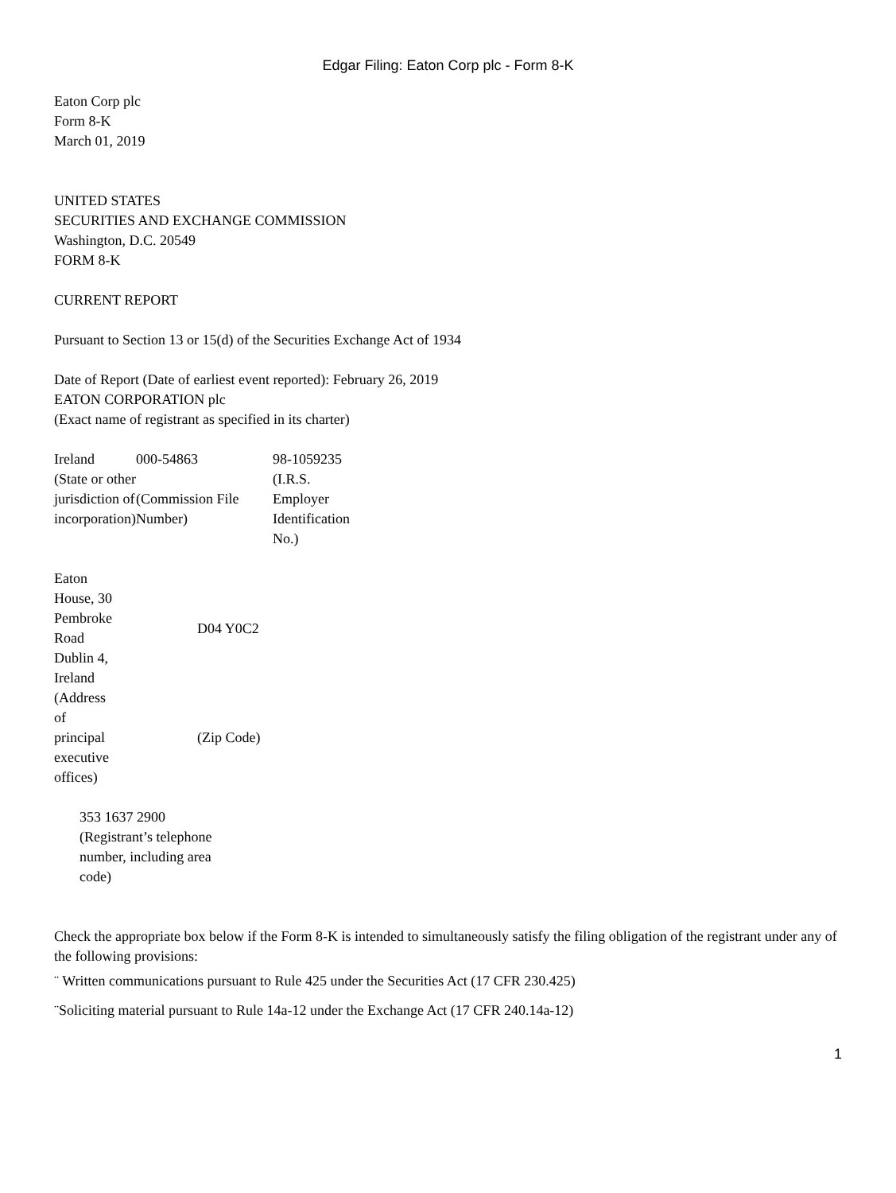Edgar Filing: Eaton Corp plc - Form 8-K
Eaton Corp plc
Form 8-K
March 01, 2019
UNITED STATES
SECURITIES AND EXCHANGE COMMISSION
Washington, D.C. 20549
FORM 8-K
CURRENT REPORT
Pursuant to Section 13 or 15(d) of the Securities Exchange Act of 1934
Date of Report (Date of earliest event reported): February 26, 2019
EATON CORPORATION plc
(Exact name of registrant as specified in its charter)
| Ireland | 000-54863 | 98-1059235 |
| (State or other jurisdiction of incorporation) | (Commission File Number) | (I.R.S. Employer Identification No.) |
| Eaton House, 30 Pembroke Road Dublin 4, Ireland | D04 Y0C2 |
| (Address of principal executive offices) | (Zip Code) |
353 1637 2900
(Registrant’s telephone number, including area code)
Check the appropriate box below if the Form 8-K is intended to simultaneously satisfy the filing obligation of the registrant under any of the following provisions:
¨ Written communications pursuant to Rule 425 under the Securities Act (17 CFR 230.425)
¨Soliciting material pursuant to Rule 14a-12 under the Exchange Act (17 CFR 240.14a-12)
1